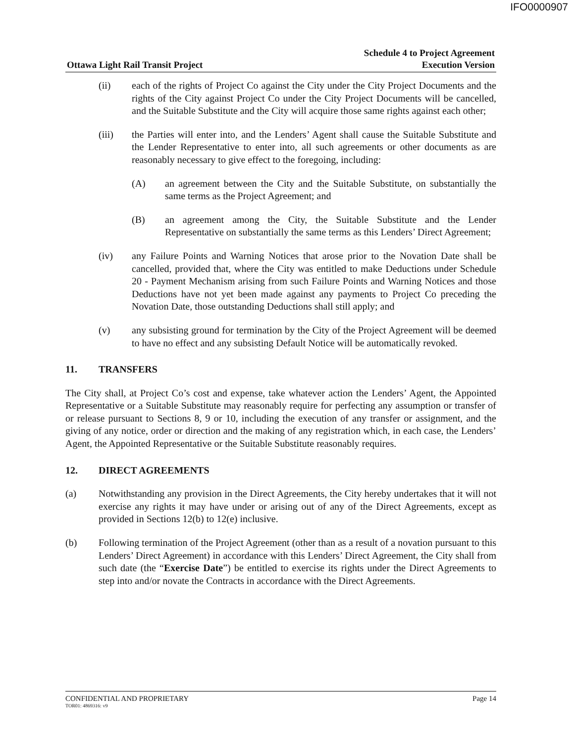IFO0000907
Ottawa Light Rail Transit Project
Schedule 4 to Project Agreement
Execution Version
(ii) each of the rights of Project Co against the City under the City Project Documents and the rights of the City against Project Co under the City Project Documents will be cancelled, and the Suitable Substitute and the City will acquire those same rights against each other;
(iii) the Parties will enter into, and the Lenders’ Agent shall cause the Suitable Substitute and the Lender Representative to enter into, all such agreements or other documents as are reasonably necessary to give effect to the foregoing, including:
(A) an agreement between the City and the Suitable Substitute, on substantially the same terms as the Project Agreement; and
(B) an agreement among the City, the Suitable Substitute and the Lender Representative on substantially the same terms as this Lenders’ Direct Agreement;
(iv) any Failure Points and Warning Notices that arose prior to the Novation Date shall be cancelled, provided that, where the City was entitled to make Deductions under Schedule 20 - Payment Mechanism arising from such Failure Points and Warning Notices and those Deductions have not yet been made against any payments to Project Co preceding the Novation Date, those outstanding Deductions shall still apply; and
(v) any subsisting ground for termination by the City of the Project Agreement will be deemed to have no effect and any subsisting Default Notice will be automatically revoked.
11. TRANSFERS
The City shall, at Project Co’s cost and expense, take whatever action the Lenders’ Agent, the Appointed Representative or a Suitable Substitute may reasonably require for perfecting any assumption or transfer of or release pursuant to Sections 8, 9 or 10, including the execution of any transfer or assignment, and the giving of any notice, order or direction and the making of any registration which, in each case, the Lenders’ Agent, the Appointed Representative or the Suitable Substitute reasonably requires.
12. DIRECT AGREEMENTS
(a) Notwithstanding any provision in the Direct Agreements, the City hereby undertakes that it will not exercise any rights it may have under or arising out of any of the Direct Agreements, except as provided in Sections 12(b) to 12(e) inclusive.
(b) Following termination of the Project Agreement (other than as a result of a novation pursuant to this Lenders’ Direct Agreement) in accordance with this Lenders’ Direct Agreement, the City shall from such date (the “Exercise Date”) be entitled to exercise its rights under the Direct Agreements to step into and/or novate the Contracts in accordance with the Direct Agreements.
CONFIDENTIAL AND PROPRIETARY Page 14
TOR01: 4869316: v9